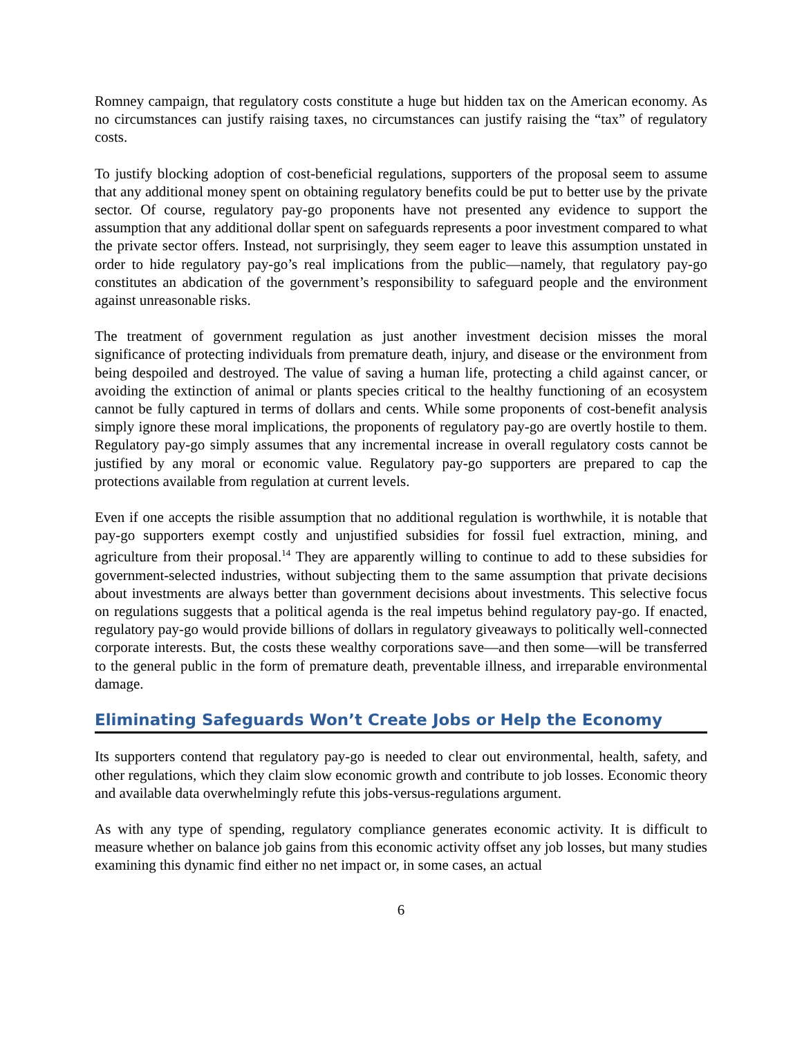Romney campaign, that regulatory costs constitute a huge but hidden tax on the American economy. As no circumstances can justify raising taxes, no circumstances can justify raising the “tax” of regulatory costs.
To justify blocking adoption of cost-beneficial regulations, supporters of the proposal seem to assume that any additional money spent on obtaining regulatory benefits could be put to better use by the private sector. Of course, regulatory pay-go proponents have not presented any evidence to support the assumption that any additional dollar spent on safeguards represents a poor investment compared to what the private sector offers. Instead, not surprisingly, they seem eager to leave this assumption unstated in order to hide regulatory pay-go’s real implications from the public—namely, that regulatory pay-go constitutes an abdication of the government’s responsibility to safeguard people and the environment against unreasonable risks.
The treatment of government regulation as just another investment decision misses the moral significance of protecting individuals from premature death, injury, and disease or the environment from being despoiled and destroyed. The value of saving a human life, protecting a child against cancer, or avoiding the extinction of animal or plants species critical to the healthy functioning of an ecosystem cannot be fully captured in terms of dollars and cents. While some proponents of cost-benefit analysis simply ignore these moral implications, the proponents of regulatory pay-go are overtly hostile to them. Regulatory pay-go simply assumes that any incremental increase in overall regulatory costs cannot be justified by any moral or economic value. Regulatory pay-go supporters are prepared to cap the protections available from regulation at current levels.
Even if one accepts the risible assumption that no additional regulation is worthwhile, it is notable that pay-go supporters exempt costly and unjustified subsidies for fossil fuel extraction, mining, and agriculture from their proposal.<sup>14</sup> They are apparently willing to continue to add to these subsidies for government-selected industries, without subjecting them to the same assumption that private decisions about investments are always better than government decisions about investments. This selective focus on regulations suggests that a political agenda is the real impetus behind regulatory pay-go. If enacted, regulatory pay-go would provide billions of dollars in regulatory giveaways to politically well-connected corporate interests. But, the costs these wealthy corporations save—and then some—will be transferred to the general public in the form of premature death, preventable illness, and irreparable environmental damage.
Eliminating Safeguards Won’t Create Jobs or Help the Economy
Its supporters contend that regulatory pay-go is needed to clear out environmental, health, safety, and other regulations, which they claim slow economic growth and contribute to job losses. Economic theory and available data overwhelmingly refute this jobs-versus-regulations argument.
As with any type of spending, regulatory compliance generates economic activity. It is difficult to measure whether on balance job gains from this economic activity offset any job losses, but many studies examining this dynamic find either no net impact or, in some cases, an actual
6